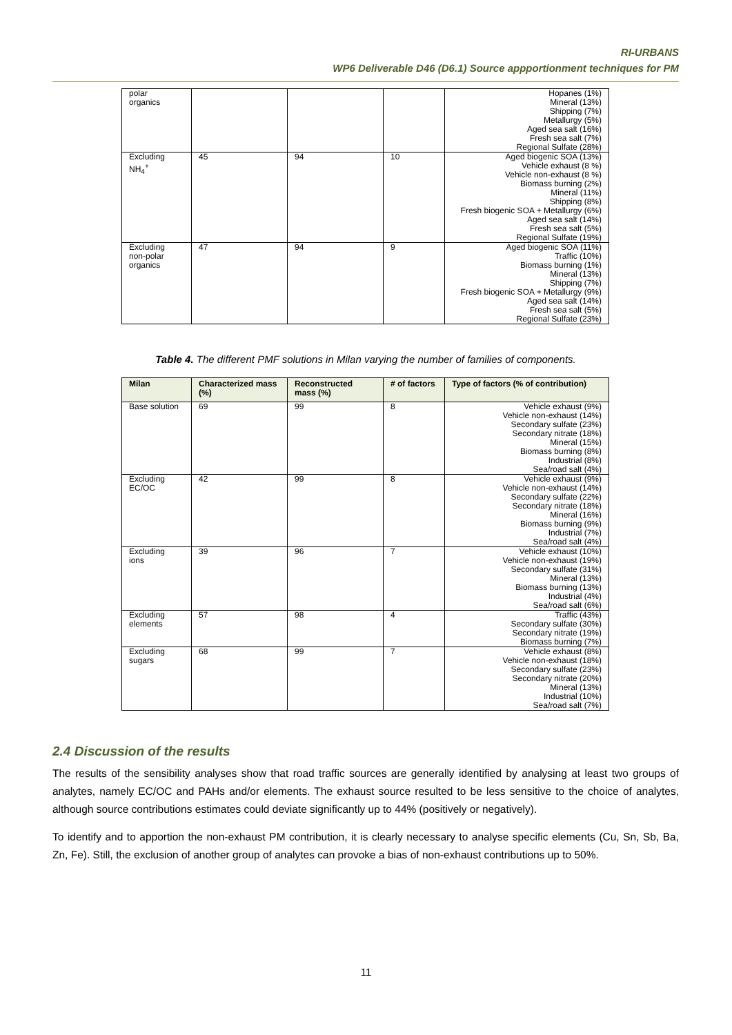RI-URBANS
WP6 Deliverable D46 (D6.1) Source appportionment techniques for PM
| polar organics | | | | Hopanes (1%) Mineral (13%) Shipping (7%) Metallurgy (5%) Aged sea salt (16%) Fresh sea salt (7%) Regional Sulfate (28%) |
| Excluding NH<sub>4</sub><sup>+</sup> | 45 | 94 | 10 | Aged biogenic SOA (13%) Vehicle exhaust (8 %) Vehicle non-exhaust (8 %) Biomass burning (2%) Mineral (11%) Shipping (8%) Fresh biogenic SOA + Metallurgy (6%) Aged sea salt (14%) Fresh sea salt (5%) Regional Sulfate (19%) |
| Excluding non-polar organics | 47 | 94 | 9 | Aged biogenic SOA (11%) Traffic (10%) Biomass burning (1%) Mineral (13%) Shipping (7%) Fresh biogenic SOA + Metallurgy (9%) Aged sea salt (14%) Fresh sea salt (5%) Regional Sulfate (23%) |
Table 4. The different PMF solutions in Milan varying the number of families of components.
| Milan | Characterized mass (%) | Reconstructed mass (%) | # of factors | Type of factors (% of contribution) |
| --- | --- | --- | --- | --- |
| Base solution | 69 | 99 | 8 | Vehicle exhaust (9%) Vehicle non-exhaust (14%) Secondary sulfate (23%) Secondary nitrate (18%) Mineral (15%) Biomass burning (8%) Industrial (8%) Sea/road salt (4%) |
| Excluding EC/OC | 42 | 99 | 8 | Vehicle exhaust (9%) Vehicle non-exhaust (14%) Secondary sulfate (22%) Secondary nitrate (18%) Mineral (16%) Biomass burning (9%) Industrial (7%) Sea/road salt (4%) |
| Excluding ions | 39 | 96 | 7 | Vehicle exhaust (10%) Vehicle non-exhaust (19%) Secondary sulfate (31%) Mineral (13%) Biomass burning (13%) Industrial (4%) Sea/road salt (6%) |
| Excluding elements | 57 | 98 | 4 | Traffic (43%) Secondary sulfate (30%) Secondary nitrate (19%) Biomass burning (7%) |
| Excluding sugars | 68 | 99 | 7 | Vehicle exhaust (8%) Vehicle non-exhaust (18%) Secondary sulfate (23%) Secondary nitrate (20%) Mineral (13%) Industrial (10%) Sea/road salt (7%) |
2.4 Discussion of the results
The results of the sensibility analyses show that road traffic sources are generally identified by analysing at least two groups of analytes, namely EC/OC and PAHs and/or elements. The exhaust source resulted to be less sensitive to the choice of analytes, although source contributions estimates could deviate significantly up to 44% (positively or negatively).
To identify and to apportion the non-exhaust PM contribution, it is clearly necessary to analyse specific elements (Cu, Sn, Sb, Ba, Zn, Fe). Still, the exclusion of another group of analytes can provoke a bias of non-exhaust contributions up to 50%.
11